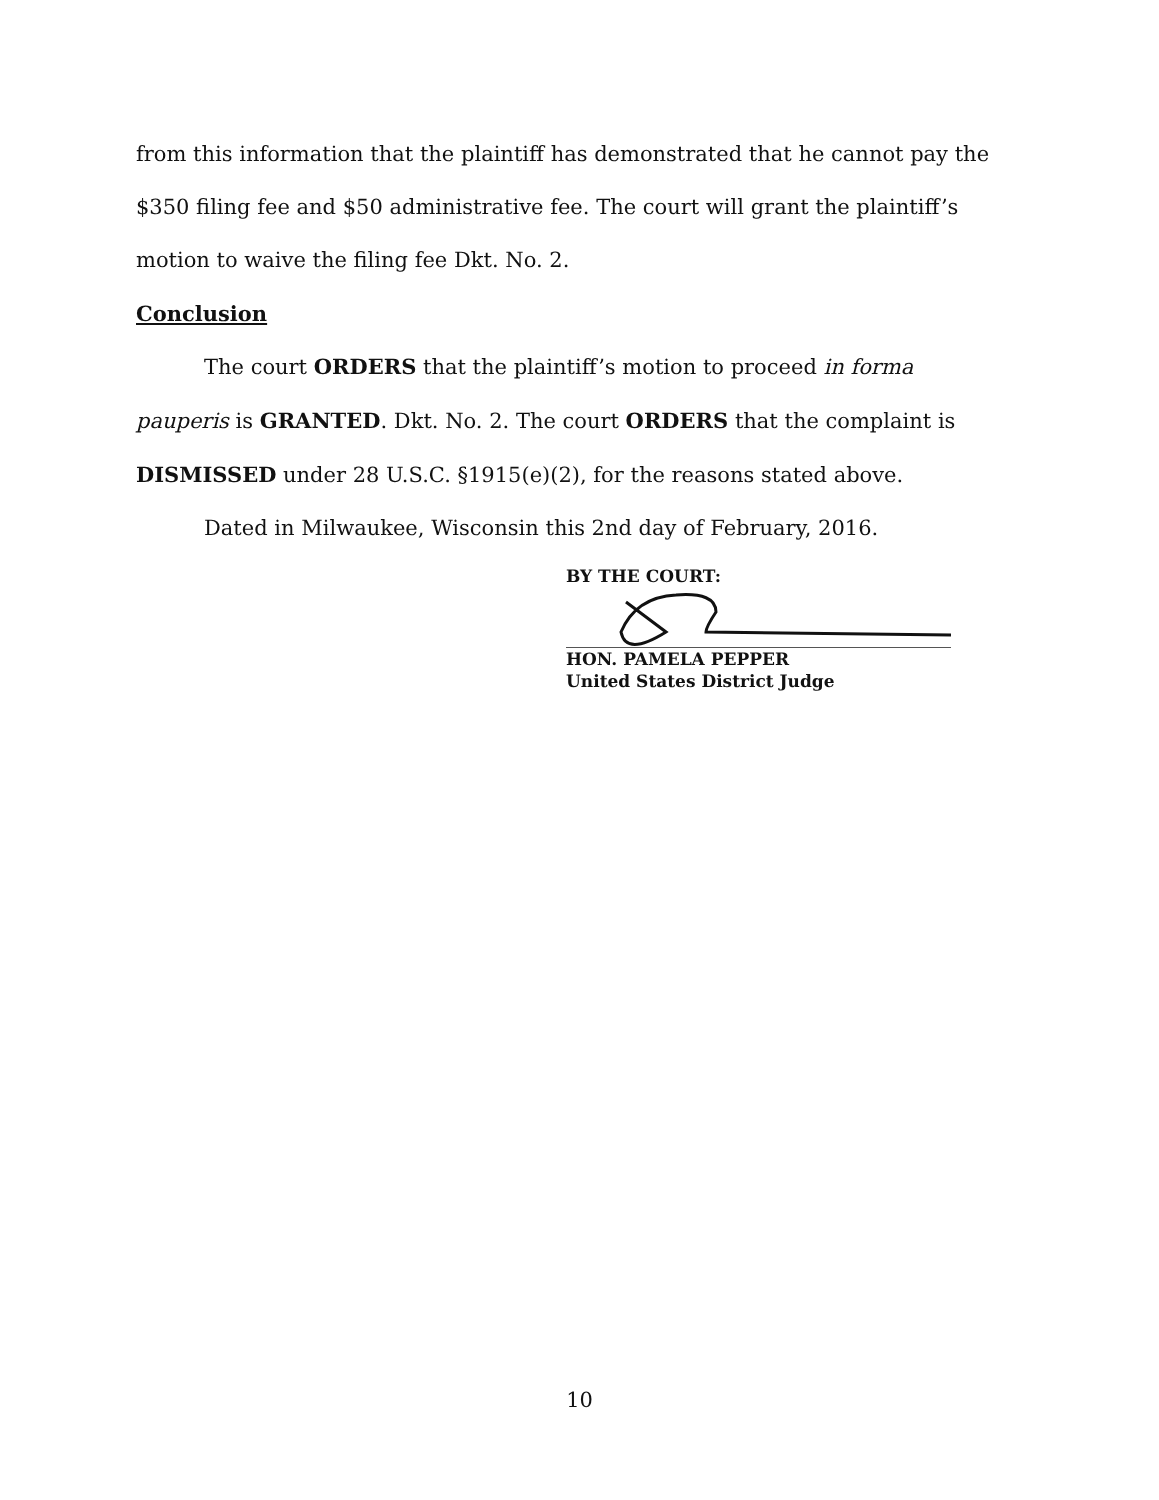from this information that the plaintiff has demonstrated that he cannot pay the $350 filing fee and $50 administrative fee. The court will grant the plaintiff’s motion to waive the filing fee Dkt. No. 2.
Conclusion
The court ORDERS that the plaintiff’s motion to proceed in forma pauperis is GRANTED. Dkt. No. 2. The court ORDERS that the complaint is DISMISSED under 28 U.S.C. §1915(e)(2), for the reasons stated above.
Dated in Milwaukee, Wisconsin this 2nd day of February, 2016.
BY THE COURT:
HON. PAMELA PEPPER
United States District Judge
10